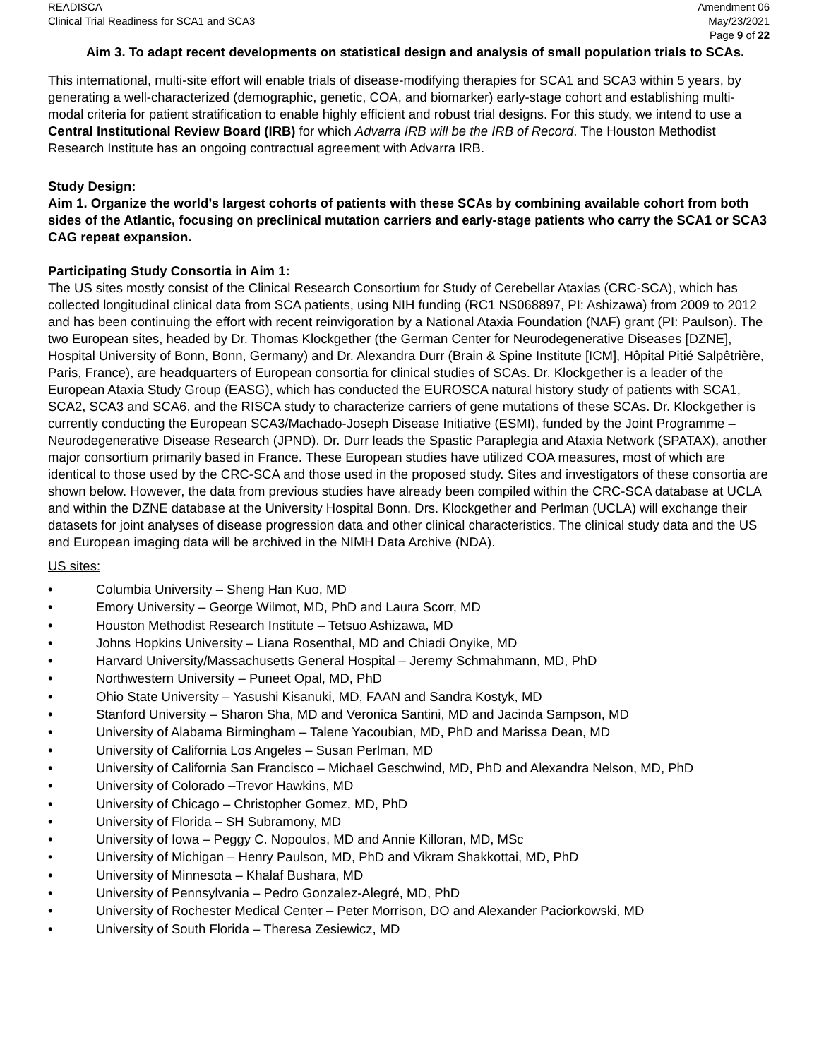READISCA
Clinical Trial Readiness for SCA1 and SCA3
Amendment 06
May/23/2021
Page 9 of 22
Aim 3. To adapt recent developments on statistical design and analysis of small population trials to SCAs.
This international, multi-site effort will enable trials of disease-modifying therapies for SCA1 and SCA3 within 5 years, by generating a well-characterized (demographic, genetic, COA, and biomarker) early-stage cohort and establishing multi-modal criteria for patient stratification to enable highly efficient and robust trial designs. For this study, we intend to use a Central Institutional Review Board (IRB) for which Advarra IRB will be the IRB of Record. The Houston Methodist Research Institute has an ongoing contractual agreement with Advarra IRB.
Study Design:
Aim 1. Organize the world’s largest cohorts of patients with these SCAs by combining available cohort from both sides of the Atlantic, focusing on preclinical mutation carriers and early-stage patients who carry the SCA1 or SCA3 CAG repeat expansion.
Participating Study Consortia in Aim 1:
The US sites mostly consist of the Clinical Research Consortium for Study of Cerebellar Ataxias (CRC-SCA), which has collected longitudinal clinical data from SCA patients, using NIH funding (RC1 NS068897, PI: Ashizawa) from 2009 to 2012 and has been continuing the effort with recent reinvigoration by a National Ataxia Foundation (NAF) grant (PI: Paulson). The two European sites, headed by Dr. Thomas Klockgether (the German Center for Neurodegenerative Diseases [DZNE], Hospital University of Bonn, Bonn, Germany) and Dr. Alexandra Durr (Brain & Spine Institute [ICM], Hôpital Pitié Salpêtrière, Paris, France), are headquarters of European consortia for clinical studies of SCAs. Dr. Klockgether is a leader of the European Ataxia Study Group (EASG), which has conducted the EUROSCA natural history study of patients with SCA1, SCA2, SCA3 and SCA6, and the RISCA study to characterize carriers of gene mutations of these SCAs. Dr. Klockgether is currently conducting the European SCA3/Machado-Joseph Disease Initiative (ESMI), funded by the Joint Programme – Neurodegenerative Disease Research (JPND). Dr. Durr leads the Spastic Paraplegia and Ataxia Network (SPATAX), another major consortium primarily based in France. These European studies have utilized COA measures, most of which are identical to those used by the CRC-SCA and those used in the proposed study. Sites and investigators of these consortia are shown below. However, the data from previous studies have already been compiled within the CRC-SCA database at UCLA and within the DZNE database at the University Hospital Bonn. Drs. Klockgether and Perlman (UCLA) will exchange their datasets for joint analyses of disease progression data and other clinical characteristics. The clinical study data and the US and European imaging data will be archived in the NIMH Data Archive (NDA).
US sites:
• Columbia University – Sheng Han Kuo, MD
• Emory University – George Wilmot, MD, PhD and Laura Scorr, MD
• Houston Methodist Research Institute – Tetsuo Ashizawa, MD
• Johns Hopkins University – Liana Rosenthal, MD and Chiadi Onyike, MD
• Harvard University/Massachusetts General Hospital – Jeremy Schmahmann, MD, PhD
• Northwestern University – Puneet Opal, MD, PhD
• Ohio State University – Yasushi Kisanuki, MD, FAAN and Sandra Kostyk, MD
• Stanford University – Sharon Sha, MD and Veronica Santini, MD and Jacinda Sampson, MD
• University of Alabama Birmingham – Talene Yacoubian, MD, PhD and Marissa Dean, MD
• University of California Los Angeles – Susan Perlman, MD
• University of California San Francisco – Michael Geschwind, MD, PhD and Alexandra Nelson, MD, PhD
• University of Colorado –Trevor Hawkins, MD
• University of Chicago – Christopher Gomez, MD, PhD
• University of Florida – SH Subramony, MD
• University of Iowa – Peggy C. Nopoulos, MD and Annie Killoran, MD, MSc
• University of Michigan – Henry Paulson, MD, PhD and Vikram Shakkottai, MD, PhD
• University of Minnesota – Khalaf Bushara, MD
• University of Pennsylvania – Pedro Gonzalez-Alegré, MD, PhD
• University of Rochester Medical Center – Peter Morrison, DO and Alexander Paciorkowski, MD
• University of South Florida – Theresa Zesiewicz, MD